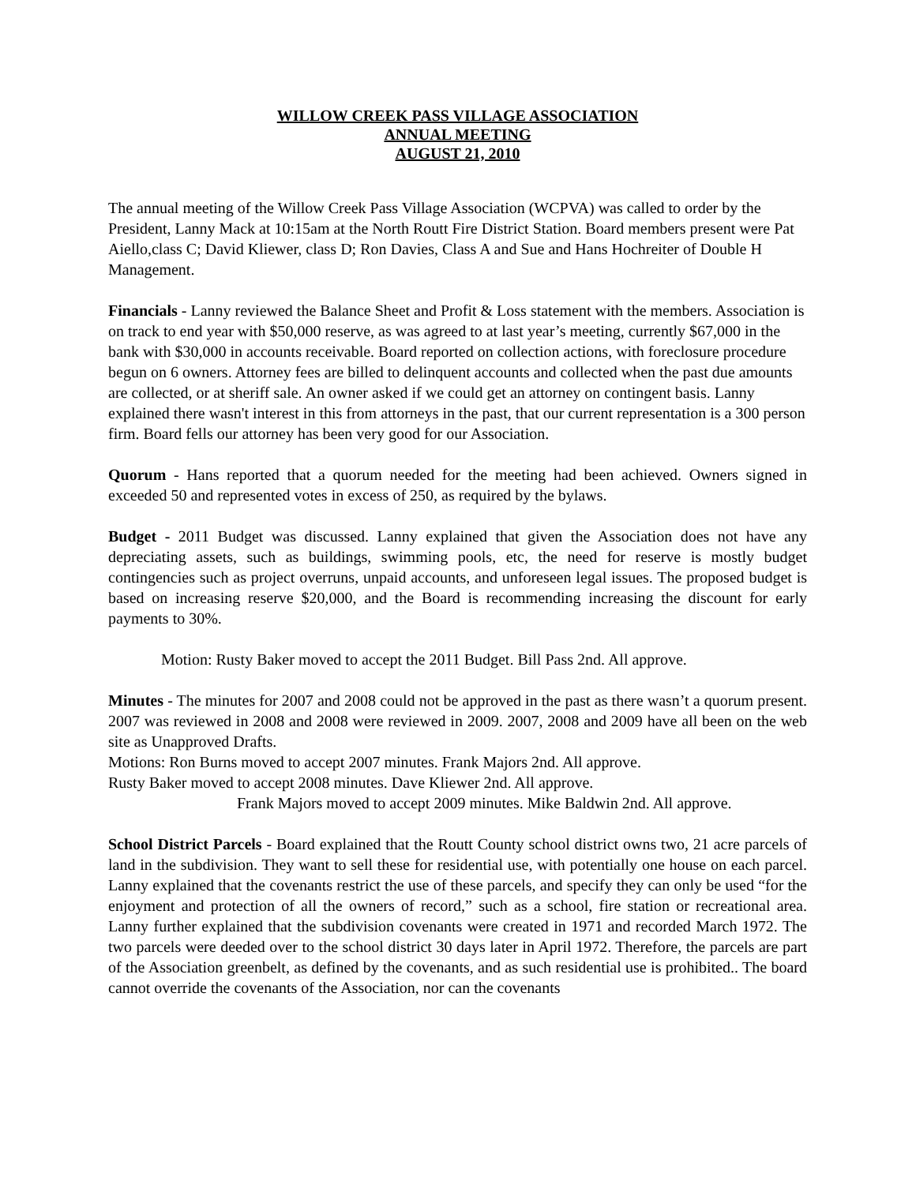WILLOW CREEK PASS VILLAGE ASSOCIATION
ANNUAL MEETING
AUGUST 21, 2010
The annual meeting of the Willow Creek Pass Village Association (WCPVA) was called to order by the President, Lanny Mack at 10:15am at the North Routt Fire District Station. Board members present were Pat Aiello,class C; David Kliewer, class D; Ron Davies, Class A and Sue and Hans Hochreiter of Double H Management.
Financials - Lanny reviewed the Balance Sheet and Profit & Loss statement with the members. Association is on track to end year with $50,000 reserve, as was agreed to at last year’s meeting, currently $67,000 in the bank with $30,000 in accounts receivable. Board reported on collection actions, with foreclosure procedure begun on 6 owners. Attorney fees are billed to delinquent accounts and collected when the past due amounts are collected, or at sheriff sale. An owner asked if we could get an attorney on contingent basis. Lanny explained there wasn't interest in this from attorneys in the past, that our current representation is a 300 person firm. Board fells our attorney has been very good for our Association.
Quorum - Hans reported that a quorum needed for the meeting had been achieved. Owners signed in exceeded 50 and represented votes in excess of 250, as required by the bylaws.
Budget - 2011 Budget was discussed. Lanny explained that given the Association does not have any depreciating assets, such as buildings, swimming pools, etc, the need for reserve is mostly budget contingencies such as project overruns, unpaid accounts, and unforeseen legal issues. The proposed budget is based on increasing reserve $20,000, and the Board is recommending increasing the discount for early payments to 30%.
Motion: Rusty Baker moved to accept the 2011 Budget. Bill Pass 2nd. All approve.
Minutes - The minutes for 2007 and 2008 could not be approved in the past as there wasn’t a quorum present. 2007 was reviewed in 2008 and 2008 were reviewed in 2009. 2007, 2008 and 2009 have all been on the web site as Unapproved Drafts.
Motions: Ron Burns moved to accept 2007 minutes. Frank Majors 2nd. All approve.
Rusty Baker moved to accept 2008 minutes. Dave Kliewer 2nd. All approve.
Frank Majors moved to accept 2009 minutes. Mike Baldwin 2nd. All approve.
School District Parcels - Board explained that the Routt County school district owns two, 21 acre parcels of land in the subdivision. They want to sell these for residential use, with potentially one house on each parcel. Lanny explained that the covenants restrict the use of these parcels, and specify they can only be used “for the enjoyment and protection of all the owners of record,” such as a school, fire station or recreational area. Lanny further explained that the subdivision covenants were created in 1971 and recorded March 1972. The two parcels were deeded over to the school district 30 days later in April 1972. Therefore, the parcels are part of the Association greenbelt, as defined by the covenants, and as such residential use is prohibited.. The board cannot override the covenants of the Association, nor can the covenants